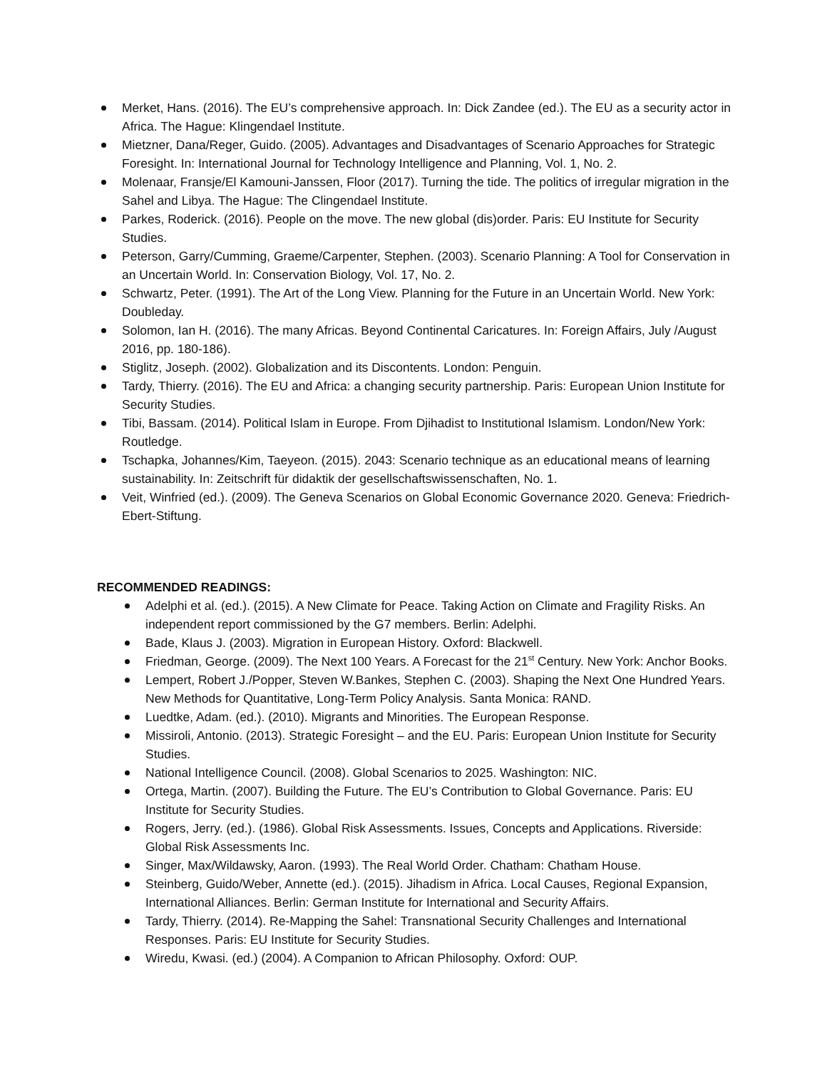Merket, Hans. (2016). The EU’s comprehensive approach. In: Dick Zandee (ed.). The EU as a security actor in Africa. The Hague: Klingendael Institute.
Mietzner, Dana/Reger, Guido. (2005). Advantages and Disadvantages of Scenario Approaches for Strategic Foresight. In: International Journal for Technology Intelligence and Planning, Vol. 1, No. 2.
Molenaar, Fransje/El Kamouni-Janssen, Floor (2017). Turning the tide. The politics of irregular migration in the Sahel and Libya. The Hague: The Clingendael Institute.
Parkes, Roderick. (2016). People on the move. The new global (dis)order. Paris: EU Institute for Security Studies.
Peterson, Garry/Cumming, Graeme/Carpenter, Stephen. (2003). Scenario Planning: A Tool for Conservation in an Uncertain World. In: Conservation Biology, Vol. 17, No. 2.
Schwartz, Peter. (1991). The Art of the Long View. Planning for the Future in an Uncertain World. New York: Doubleday.
Solomon, Ian H. (2016). The many Africas. Beyond Continental Caricatures. In: Foreign Affairs, July /August 2016, pp. 180-186).
Stiglitz, Joseph. (2002). Globalization and its Discontents. London: Penguin.
Tardy, Thierry. (2016). The EU and Africa: a changing security partnership. Paris: European Union Institute for Security Studies.
Tibi, Bassam. (2014). Political Islam in Europe. From Djihadist to Institutional Islamism. London/New York: Routledge.
Tschapka, Johannes/Kim, Taeyeon. (2015). 2043: Scenario technique as an educational means of learning sustainability. In: Zeitschrift für didaktik der gesellschaftswissenschaften, No. 1.
Veit, Winfried (ed.). (2009). The Geneva Scenarios on Global Economic Governance 2020. Geneva: Friedrich-Ebert-Stiftung.
RECOMMENDED READINGS:
Adelphi et al. (ed.). (2015). A New Climate for Peace. Taking Action on Climate and Fragility Risks. An independent report commissioned by the G7 members. Berlin: Adelphi.
Bade, Klaus J. (2003). Migration in European History. Oxford: Blackwell.
Friedman, George. (2009). The Next 100 Years. A Forecast for the 21<sup>st</sup> Century. New York: Anchor Books.
Lempert, Robert J./Popper, Steven W.Bankes, Stephen C. (2003). Shaping the Next One Hundred Years. New Methods for Quantitative, Long-Term Policy Analysis. Santa Monica: RAND.
Luedtke, Adam. (ed.). (2010). Migrants and Minorities. The European Response.
Missiroli, Antonio. (2013). Strategic Foresight – and the EU. Paris: European Union Institute for Security Studies.
National Intelligence Council. (2008). Global Scenarios to 2025. Washington: NIC.
Ortega, Martin. (2007). Building the Future. The EU’s Contribution to Global Governance. Paris: EU Institute for Security Studies.
Rogers, Jerry. (ed.). (1986). Global Risk Assessments. Issues, Concepts and Applications. Riverside: Global Risk Assessments Inc.
Singer, Max/Wildawsky, Aaron. (1993). The Real World Order. Chatham: Chatham House.
Steinberg, Guido/Weber, Annette (ed.). (2015). Jihadism in Africa. Local Causes, Regional Expansion, International Alliances. Berlin: German Institute for International and Security Affairs.
Tardy, Thierry. (2014). Re-Mapping the Sahel: Transnational Security Challenges and International Responses. Paris: EU Institute for Security Studies.
Wiredu, Kwasi. (ed.) (2004). A Companion to African Philosophy. Oxford: OUP.